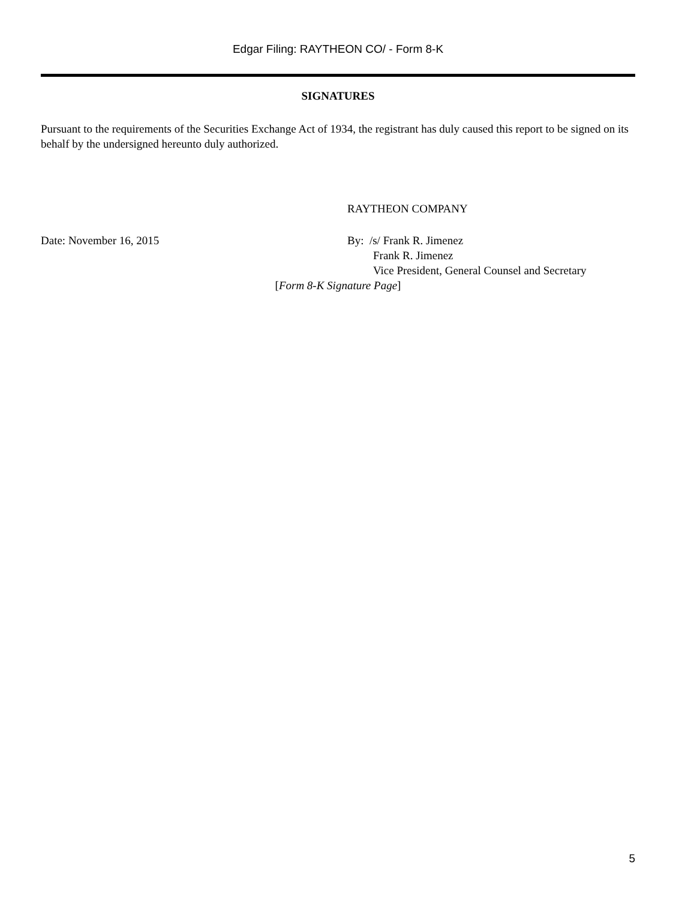Edgar Filing: RAYTHEON CO/ - Form 8-K
SIGNATURES
Pursuant to the requirements of the Securities Exchange Act of 1934, the registrant has duly caused this report to be signed on its behalf by the undersigned hereunto duly authorized.
RAYTHEON COMPANY
Date: November 16, 2015 By: /s/ Frank R. Jimenez
Frank R. Jimenez
Vice President, General Counsel and Secretary
[Form 8-K Signature Page]
5